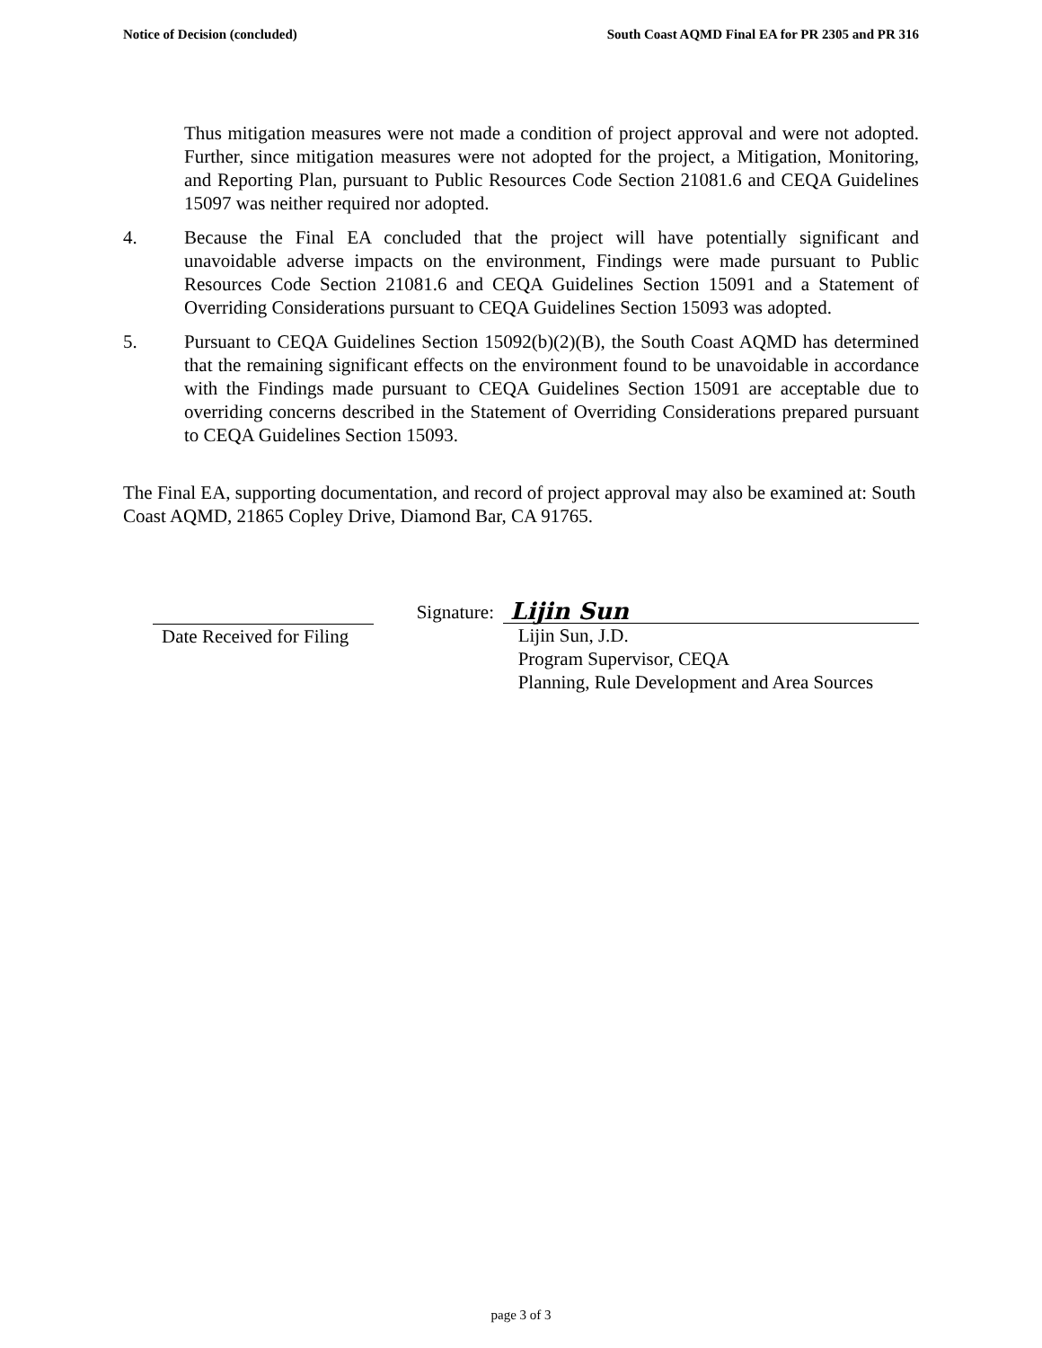Notice of Decision (concluded) South Coast AQMD Final EA for PR 2305 and PR 316
Thus mitigation measures were not made a condition of project approval and were not adopted. Further, since mitigation measures were not adopted for the project, a Mitigation, Monitoring, and Reporting Plan, pursuant to Public Resources Code Section 21081.6 and CEQA Guidelines 15097 was neither required nor adopted.
4. Because the Final EA concluded that the project will have potentially significant and unavoidable adverse impacts on the environment, Findings were made pursuant to Public Resources Code Section 21081.6 and CEQA Guidelines Section 15091 and a Statement of Overriding Considerations pursuant to CEQA Guidelines Section 15093 was adopted.
5. Pursuant to CEQA Guidelines Section 15092(b)(2)(B), the South Coast AQMD has determined that the remaining significant effects on the environment found to be unavoidable in accordance with the Findings made pursuant to CEQA Guidelines Section 15091 are acceptable due to overriding concerns described in the Statement of Overriding Considerations prepared pursuant to CEQA Guidelines Section 15093.
The Final EA, supporting documentation, and record of project approval may also be examined at: South Coast AQMD, 21865 Copley Drive, Diamond Bar, CA 91765.
Date Received for Filing
Signature: Lijin Sun
Lijin Sun, J.D.
Program Supervisor, CEQA
Planning, Rule Development and Area Sources
page 3 of 3